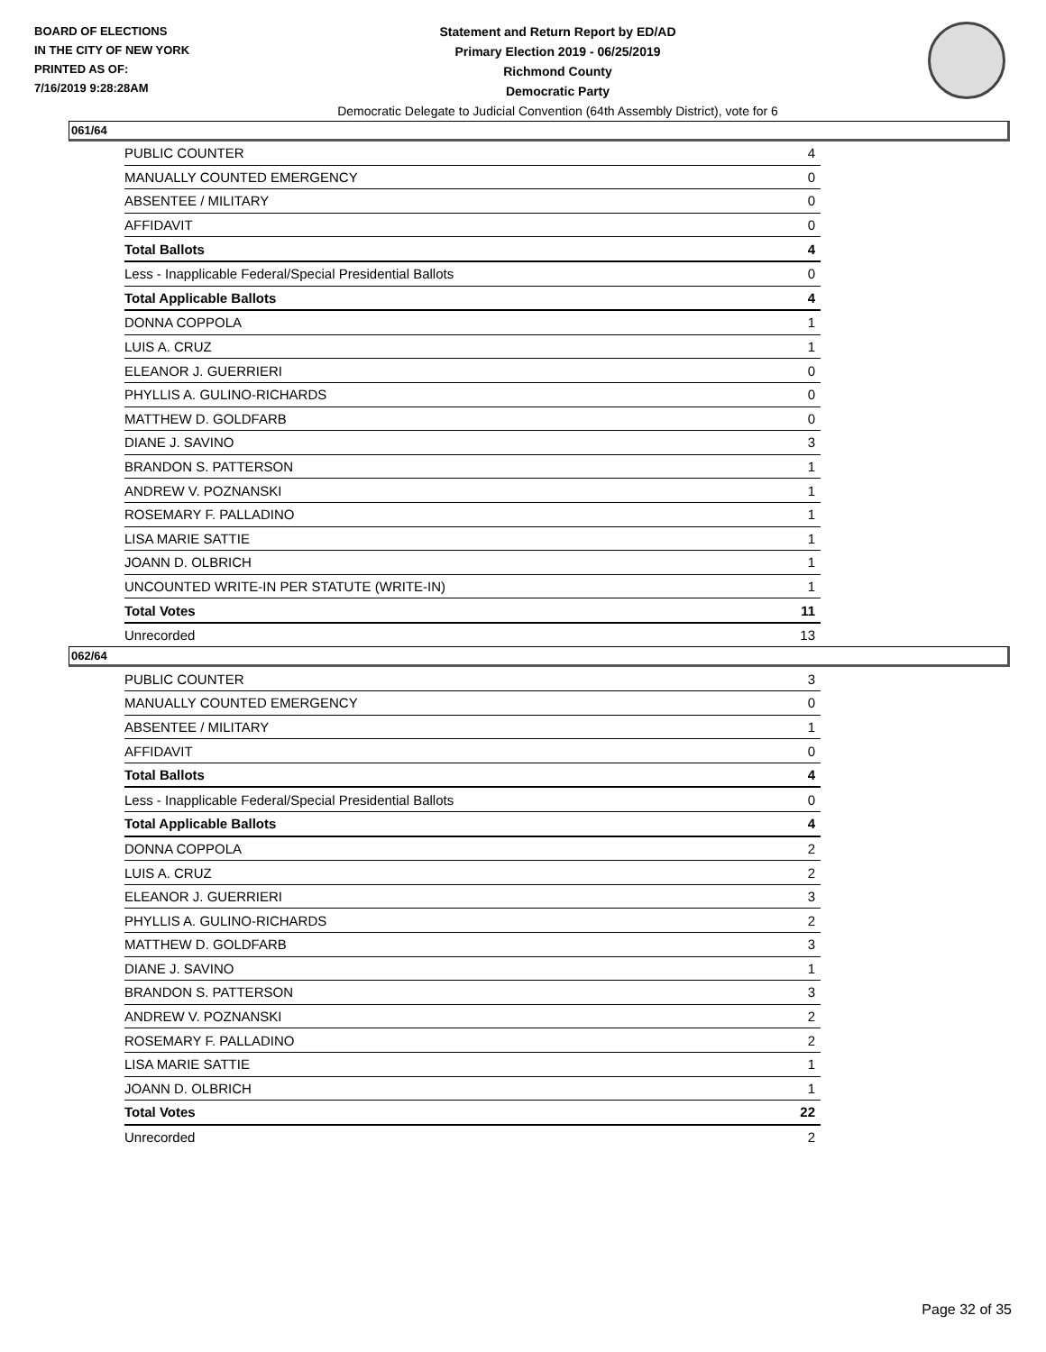BOARD OF ELECTIONS
IN THE CITY OF NEW YORK
PRINTED AS OF:
7/16/2019 9:28:28AM
Statement and Return Report by ED/AD
Primary Election 2019 - 06/25/2019
Richmond County
Democratic Party
Democratic Delegate to Judicial Convention (64th Assembly District), vote for 6
061/64
| PUBLIC COUNTER | 4 |
| MANUALLY COUNTED EMERGENCY | 0 |
| ABSENTEE / MILITARY | 0 |
| AFFIDAVIT | 0 |
| Total Ballots | 4 |
| Less - Inapplicable Federal/Special Presidential Ballots | 0 |
| Total Applicable Ballots | 4 |
| DONNA COPPOLA | 1 |
| LUIS A. CRUZ | 1 |
| ELEANOR J. GUERRIERI | 0 |
| PHYLLIS A. GULINO-RICHARDS | 0 |
| MATTHEW D. GOLDFARB | 0 |
| DIANE J. SAVINO | 3 |
| BRANDON S. PATTERSON | 1 |
| ANDREW V. POZNANSKI | 1 |
| ROSEMARY F. PALLADINO | 1 |
| LISA MARIE SATTIE | 1 |
| JOANN D. OLBRICH | 1 |
| UNCOUNTED WRITE-IN PER STATUTE (WRITE-IN) | 1 |
| Total Votes | 11 |
| Unrecorded | 13 |
062/64
| PUBLIC COUNTER | 3 |
| MANUALLY COUNTED EMERGENCY | 0 |
| ABSENTEE / MILITARY | 1 |
| AFFIDAVIT | 0 |
| Total Ballots | 4 |
| Less - Inapplicable Federal/Special Presidential Ballots | 0 |
| Total Applicable Ballots | 4 |
| DONNA COPPOLA | 2 |
| LUIS A. CRUZ | 2 |
| ELEANOR J. GUERRIERI | 3 |
| PHYLLIS A. GULINO-RICHARDS | 2 |
| MATTHEW D. GOLDFARB | 3 |
| DIANE J. SAVINO | 1 |
| BRANDON S. PATTERSON | 3 |
| ANDREW V. POZNANSKI | 2 |
| ROSEMARY F. PALLADINO | 2 |
| LISA MARIE SATTIE | 1 |
| JOANN D. OLBRICH | 1 |
| Total Votes | 22 |
| Unrecorded | 2 |
Page 32 of 35